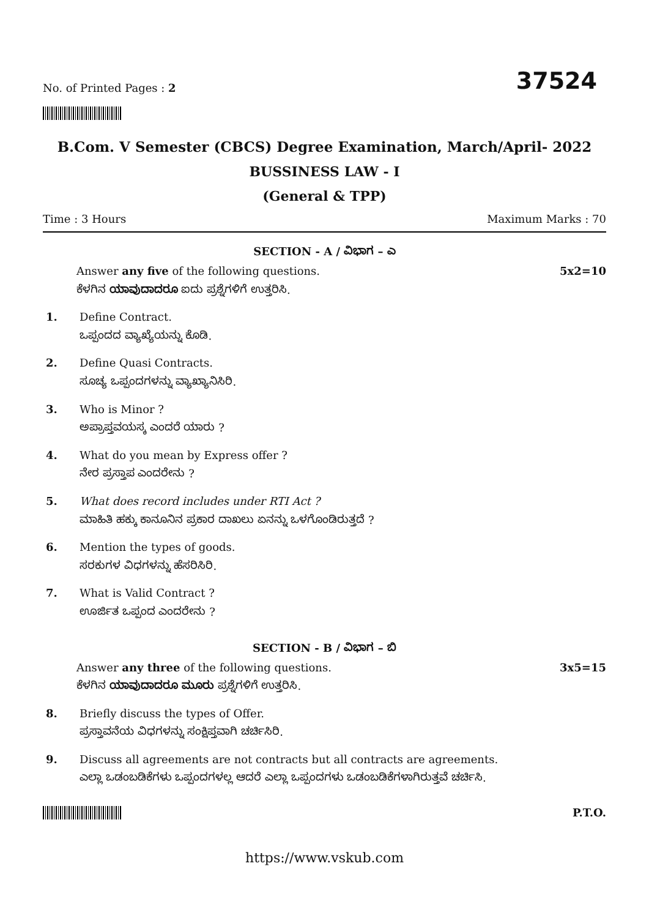No. of Printed Pages : 2
37524
B.Com. V Semester (CBCS) Degree Examination, March/April- 2022
BUSSINESS LAW - I
(General & TPP)
Time : 3 Hours Maximum Marks : 70
SECTION - A / ವಿಭಾಗ – ಎ
Answer any five of the following questions.
ಕೆಳಗಿನ ಯಾವುದಾದರೂ ಐದು ಪ್ರಶ್ನೆಗಳಿಗೆ ಉತ್ತರಿಸಿ.
5x2=10
1. Define Contract.
ಒಪ್ಪಂದದ ವ್ಯಾಖ್ಯೆಯನ್ನು ಕೊಡಿ.
2. Define Quasi Contracts.
ಸೂಚ್ಯ ಒಪ್ಪಂದಗಳನ್ನು ವ್ಯಾಖ್ಯಾನಿಸಿರಿ.
3. Who is Minor ?
ಅಪ್ರಾಪ್ತವಯಸ್ಕ ಎಂದರೆ ಯಾರು ?
4. What do you mean by Express offer ?
ನೇರ ಪ್ರಸ್ತಾಪ ಎಂದರೇನು ?
5. What does record includes under RTI Act ?
ಮಾಹಿತಿ ಹಕ್ಕು ಕಾನೂನಿನ ಪ್ರಕಾರ ದಾಖಲು ಏನನ್ನು ಒಳಗೊಂಡಿರುತ್ತದೆ ?
6. Mention the types of goods.
ಸರಕುಗಳ ವಿಧಗಳನ್ನು ಹೆಸರಿಸಿರಿ.
7. What is Valid Contract ?
ಊರ್ಜಿತ ಒಪ್ಪಂದ ಎಂದರೇನು ?
SECTION - B / ವಿಭಾಗ – ಬಿ
Answer any three of the following questions.
ಕೆಳಗಿನ ಯಾವುದಾದರೂ ಮೂರು ಪ್ರಶ್ನೆಗಳಿಗೆ ಉತ್ತರಿಸಿ.
3x5=15
8. Briefly discuss the types of Offer.
ಪ್ರಸ್ತಾವನೆಯ ವಿಧಗಳನ್ನು ಸಂಕ್ಷಿಪ್ತವಾಗಿ ಚರ್ಚಿಸಿರಿ.
9. Discuss all agreements are not contracts but all contracts are agreements.
ಎಲ್ಲಾ ಒಡಂಬಡಿಕೆಗಳು ಒಪ್ಪಂದಗಳಲ್ಲ ಆದರೆ ಎಲ್ಲಾ ಒಪ್ಪಂದಗಳು ಒಡಂಬಡಿಕೆಗಳಾಗಿರುತ್ತವೆ ಚರ್ಚಿಸಿ.
P.T.O.
https://www.vskub.com